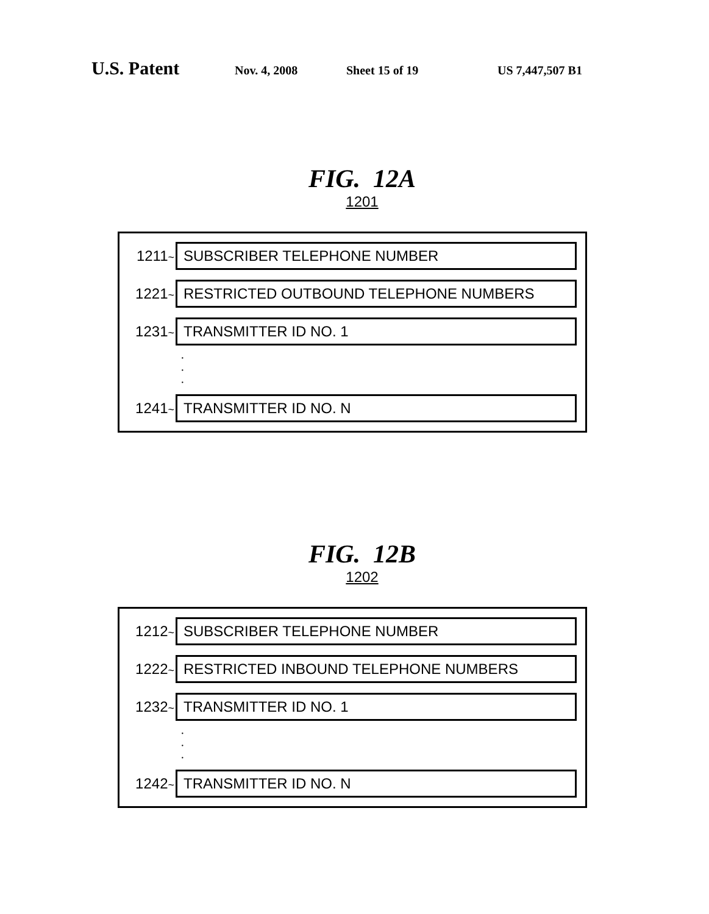U.S. Patent
Nov. 4, 2008 Sheet 15 of 19 US 7,447,507 B1
FIG. 12A
1201
1211~
SUBSCRIBER TELEPHONE NUMBER
1221~
RESTRICTED OUTBOUND TELEPHONE NUMBERS
1231~
TRANSMITTER ID NO. 1
·
·
·
1241~
TRANSMITTER ID NO. N
FIG. 12B
1202
1212~
SUBSCRIBER TELEPHONE NUMBER
1222~
RESTRICTED INBOUND TELEPHONE NUMBERS
1232~
TRANSMITTER ID NO. 1
·
·
·
1242~
TRANSMITTER ID NO. N